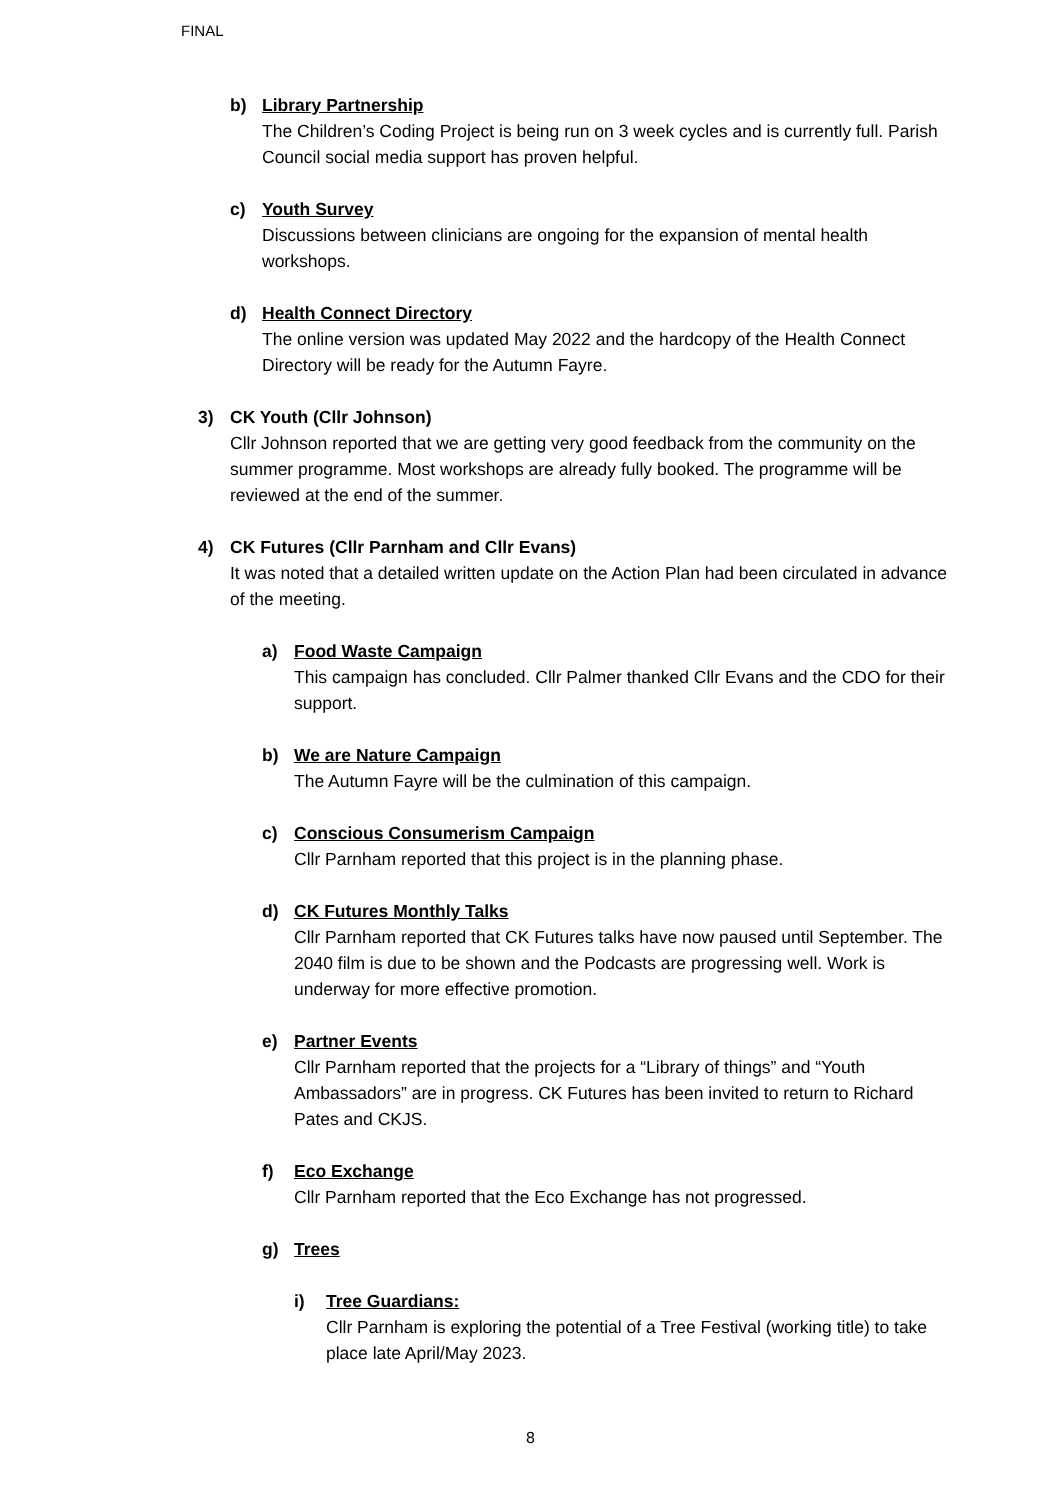FINAL
b) Library Partnership
The Children’s Coding Project is being run on 3 week cycles and is currently full. Parish Council social media support has proven helpful.
c) Youth Survey
Discussions between clinicians are ongoing for the expansion of mental health workshops.
d) Health Connect Directory
The online version was updated May 2022 and the hardcopy of the Health Connect Directory will be ready for the Autumn Fayre.
3) CK Youth (Cllr Johnson)
Cllr Johnson reported that we are getting very good feedback from the community on the summer programme. Most workshops are already fully booked. The programme will be reviewed at the end of the summer.
4) CK Futures (Cllr Parnham and Cllr Evans)
It was noted that a detailed written update on the Action Plan had been circulated in advance of the meeting.
a) Food Waste Campaign
This campaign has concluded. Cllr Palmer thanked Cllr Evans and the CDO for their support.
b) We are Nature Campaign
The Autumn Fayre will be the culmination of this campaign.
c) Conscious Consumerism Campaign
Cllr Parnham reported that this project is in the planning phase.
d) CK Futures Monthly Talks
Cllr Parnham reported that CK Futures talks have now paused until September. The 2040 film is due to be shown and the Podcasts are progressing well. Work is underway for more effective promotion.
e) Partner Events
Cllr Parnham reported that the projects for a “Library of things” and “Youth Ambassadors” are in progress. CK Futures has been invited to return to Richard Pates and CKJS.
f) Eco Exchange
Cllr Parnham reported that the Eco Exchange has not progressed.
g) Trees
i) Tree Guardians:
Cllr Parnham is exploring the potential of a Tree Festival (working title) to take place late April/May 2023.
8